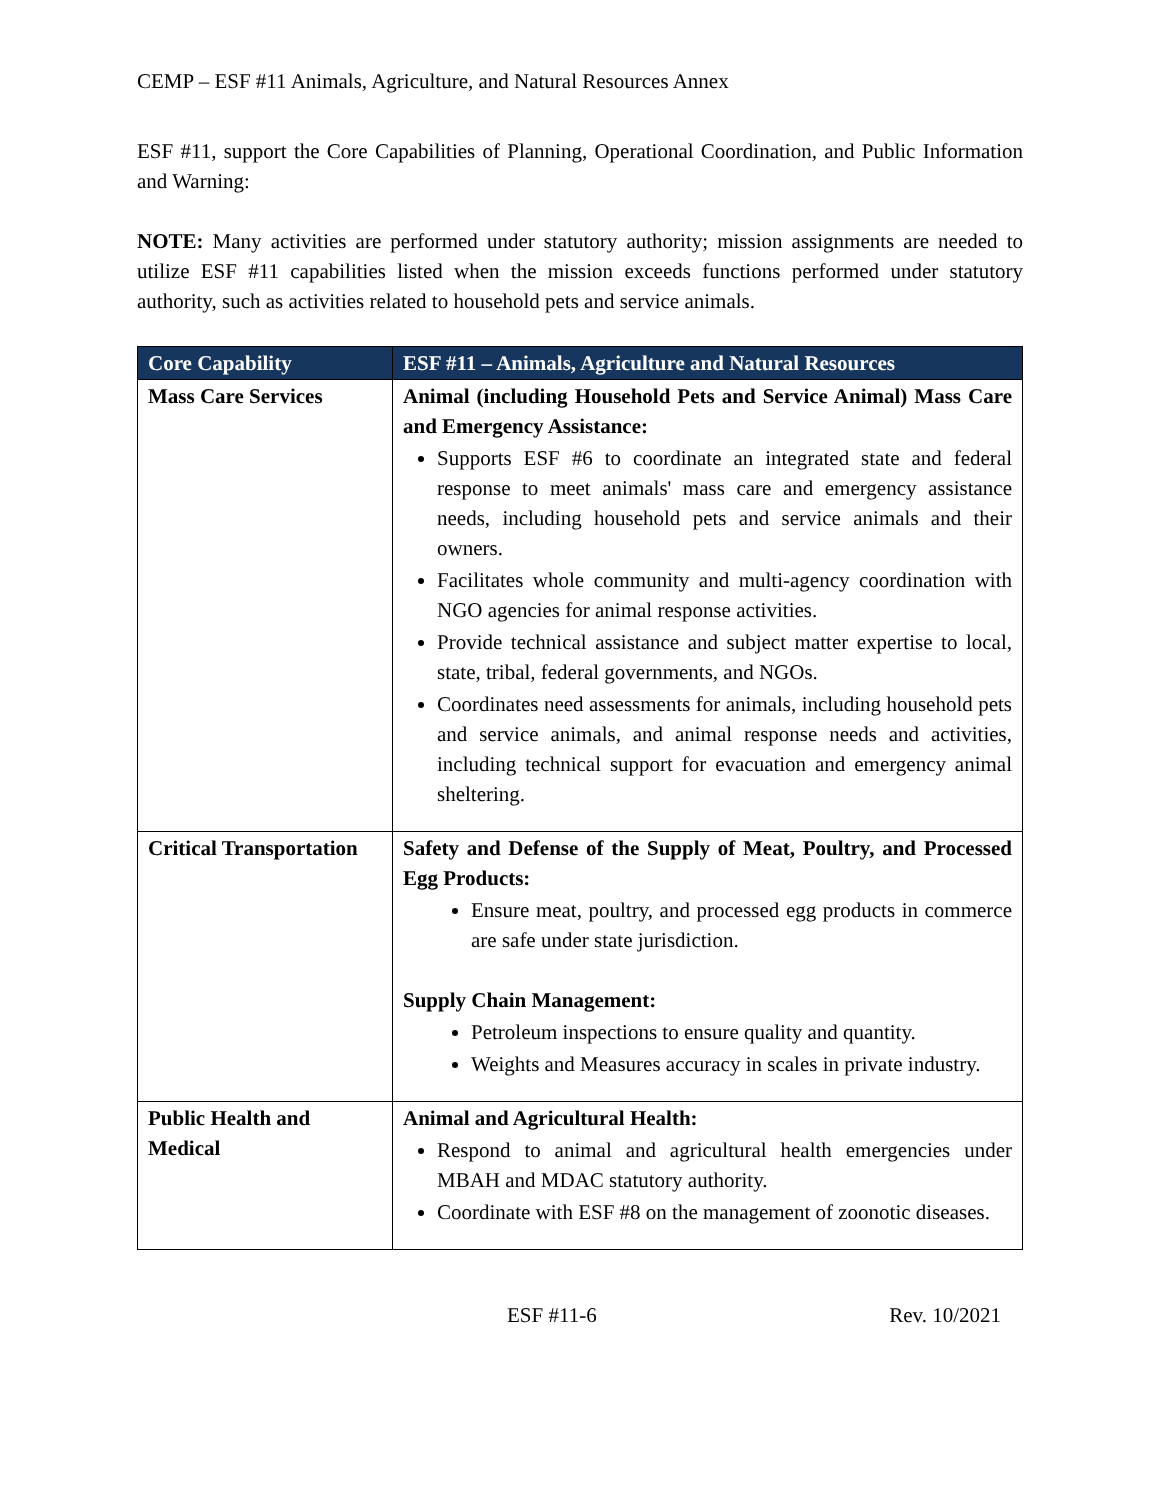CEMP – ESF #11 Animals, Agriculture, and Natural Resources Annex
ESF #11, support the Core Capabilities of Planning, Operational Coordination, and Public Information and Warning:
NOTE: Many activities are performed under statutory authority; mission assignments are needed to utilize ESF #11 capabilities listed when the mission exceeds functions performed under statutory authority, such as activities related to household pets and service animals.
| Core Capability | ESF #11 – Animals, Agriculture and Natural Resources |
| --- | --- |
| Mass Care Services | Animal (including Household Pets and Service Animal) Mass Care and Emergency Assistance: Supports ESF #6 to coordinate an integrated state and federal response to meet animals' mass care and emergency assistance needs, including household pets and service animals and their owners. Facilitates whole community and multi-agency coordination with NGO agencies for animal response activities. Provide technical assistance and subject matter expertise to local, state, tribal, federal governments, and NGOs. Coordinates need assessments for animals, including household pets and service animals, and animal response needs and activities, including technical support for evacuation and emergency animal sheltering. |
| Critical Transportation | Safety and Defense of the Supply of Meat, Poultry, and Processed Egg Products: Ensure meat, poultry, and processed egg products in commerce are safe under state jurisdiction. Supply Chain Management: Petroleum inspections to ensure quality and quantity. Weights and Measures accuracy in scales in private industry. |
| Public Health and Medical | Animal and Agricultural Health: Respond to animal and agricultural health emergencies under MBAH and MDAC statutory authority. Coordinate with ESF #8 on the management of zoonotic diseases. |
ESF #11-6 Rev. 10/2021